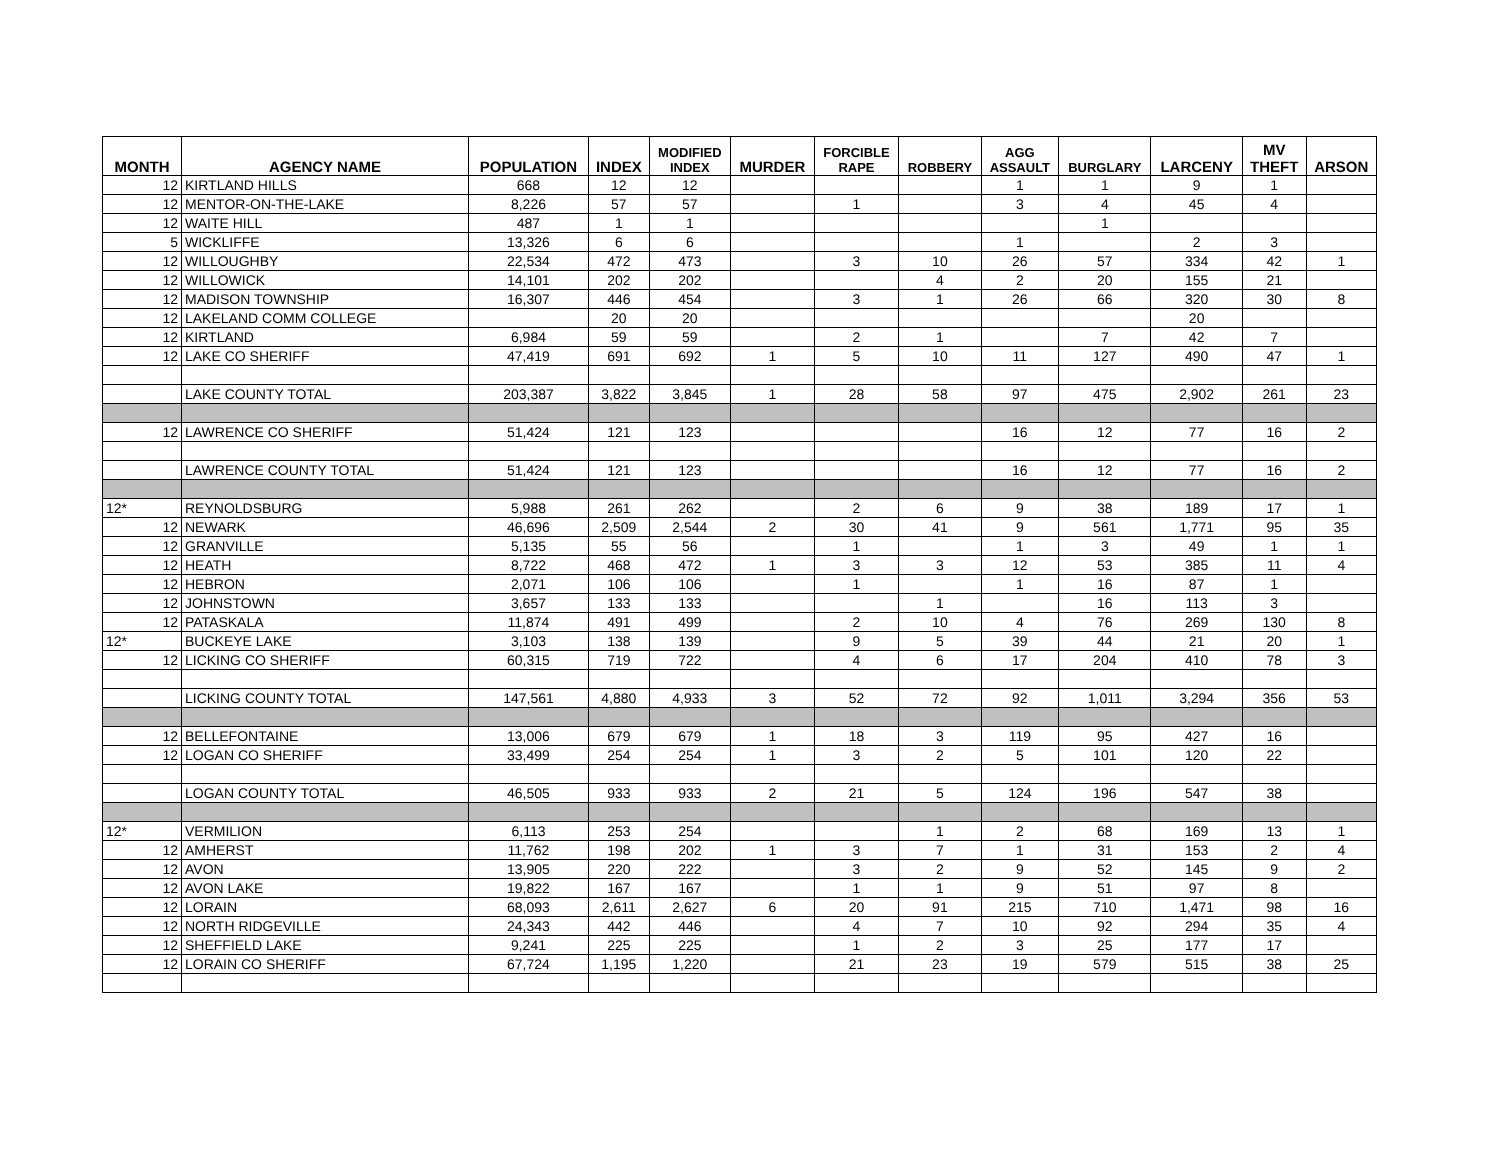| MONTH | AGENCY NAME | POPULATION | INDEX | MODIFIED INDEX | MURDER | FORCIBLE RAPE | ROBBERY | AGG ASSAULT | BURGLARY | LARCENY | MV THEFT | ARSON |
| --- | --- | --- | --- | --- | --- | --- | --- | --- | --- | --- | --- | --- |
| 12 | KIRTLAND HILLS | 668 | 12 | 12 | | | | 1 | 1 | 9 | 1 | |
| 12 | MENTOR-ON-THE-LAKE | 8,226 | 57 | 57 | | 1 | | 3 | 4 | 45 | 4 | |
| 12 | WAITE HILL | 487 | 1 | 1 | | | | | 1 | | | |
| 5 | WICKLIFFE | 13,326 | 6 | 6 | | | | 1 | | 2 | 3 | |
| 12 | WILLOUGHBY | 22,534 | 472 | 473 | | 3 | 10 | 26 | 57 | 334 | 42 | 1 |
| 12 | WILLOWICK | 14,101 | 202 | 202 | | | 4 | 2 | 20 | 155 | 21 | |
| 12 | MADISON TOWNSHIP | 16,307 | 446 | 454 | | 3 | 1 | 26 | 66 | 320 | 30 | 8 |
| 12 | LAKELAND COMM COLLEGE | | 20 | 20 | | | | | | 20 | | |
| 12 | KIRTLAND | 6,984 | 59 | 59 | | 2 | 1 | | 7 | 42 | 7 | |
| 12 | LAKE CO SHERIFF | 47,419 | 691 | 692 | 1 | 5 | 10 | 11 | 127 | 490 | 47 | 1 |
| | LAKE COUNTY TOTAL | 203,387 | 3,822 | 3,845 | 1 | 28 | 58 | 97 | 475 | 2,902 | 261 | 23 |
| 12 | LAWRENCE CO SHERIFF | 51,424 | 121 | 123 | | | | 16 | 12 | 77 | 16 | 2 |
| | LAWRENCE COUNTY TOTAL | 51,424 | 121 | 123 | | | | 16 | 12 | 77 | 16 | 2 |
| 12* | REYNOLDSBURG | 5,988 | 261 | 262 | | 2 | 6 | 9 | 38 | 189 | 17 | 1 |
| 12 | NEWARK | 46,696 | 2,509 | 2,544 | 2 | 30 | 41 | 9 | 561 | 1,771 | 95 | 35 |
| 12 | GRANVILLE | 5,135 | 55 | 56 | | 1 | | 1 | 3 | 49 | 1 | 1 |
| 12 | HEATH | 8,722 | 468 | 472 | 1 | 3 | 3 | 12 | 53 | 385 | 11 | 4 |
| 12 | HEBRON | 2,071 | 106 | 106 | | 1 | | 1 | 16 | 87 | 1 | |
| 12 | JOHNSTOWN | 3,657 | 133 | 133 | | | 1 | | 16 | 113 | 3 | |
| 12 | PATASKALA | 11,874 | 491 | 499 | | 2 | 10 | 4 | 76 | 269 | 130 | 8 |
| 12* | BUCKEYE LAKE | 3,103 | 138 | 139 | | 9 | 5 | 39 | 44 | 21 | 20 | 1 |
| 12 | LICKING CO SHERIFF | 60,315 | 719 | 722 | | 4 | 6 | 17 | 204 | 410 | 78 | 3 |
| | LICKING COUNTY TOTAL | 147,561 | 4,880 | 4,933 | 3 | 52 | 72 | 92 | 1,011 | 3,294 | 356 | 53 |
| 12 | BELLEFONTAINE | 13,006 | 679 | 679 | 1 | 18 | 3 | 119 | 95 | 427 | 16 | |
| 12 | LOGAN CO SHERIFF | 33,499 | 254 | 254 | 1 | 3 | 2 | 5 | 101 | 120 | 22 | |
| | LOGAN COUNTY TOTAL | 46,505 | 933 | 933 | 2 | 21 | 5 | 124 | 196 | 547 | 38 | |
| 12* | VERMILION | 6,113 | 253 | 254 | | | 1 | 2 | 68 | 169 | 13 | 1 |
| 12 | AMHERST | 11,762 | 198 | 202 | 1 | 3 | 7 | 1 | 31 | 153 | 2 | 4 |
| 12 | AVON | 13,905 | 220 | 222 | | 3 | 2 | 9 | 52 | 145 | 9 | 2 |
| 12 | AVON LAKE | 19,822 | 167 | 167 | | 1 | 1 | 9 | 51 | 97 | 8 | |
| 12 | LORAIN | 68,093 | 2,611 | 2,627 | 6 | 20 | 91 | 215 | 710 | 1,471 | 98 | 16 |
| 12 | NORTH RIDGEVILLE | 24,343 | 442 | 446 | | 4 | 7 | 10 | 92 | 294 | 35 | 4 |
| 12 | SHEFFIELD LAKE | 9,241 | 225 | 225 | | 1 | 2 | 3 | 25 | 177 | 17 | |
| 12 | LORAIN CO SHERIFF | 67,724 | 1,195 | 1,220 | | 21 | 23 | 19 | 579 | 515 | 38 | 25 |